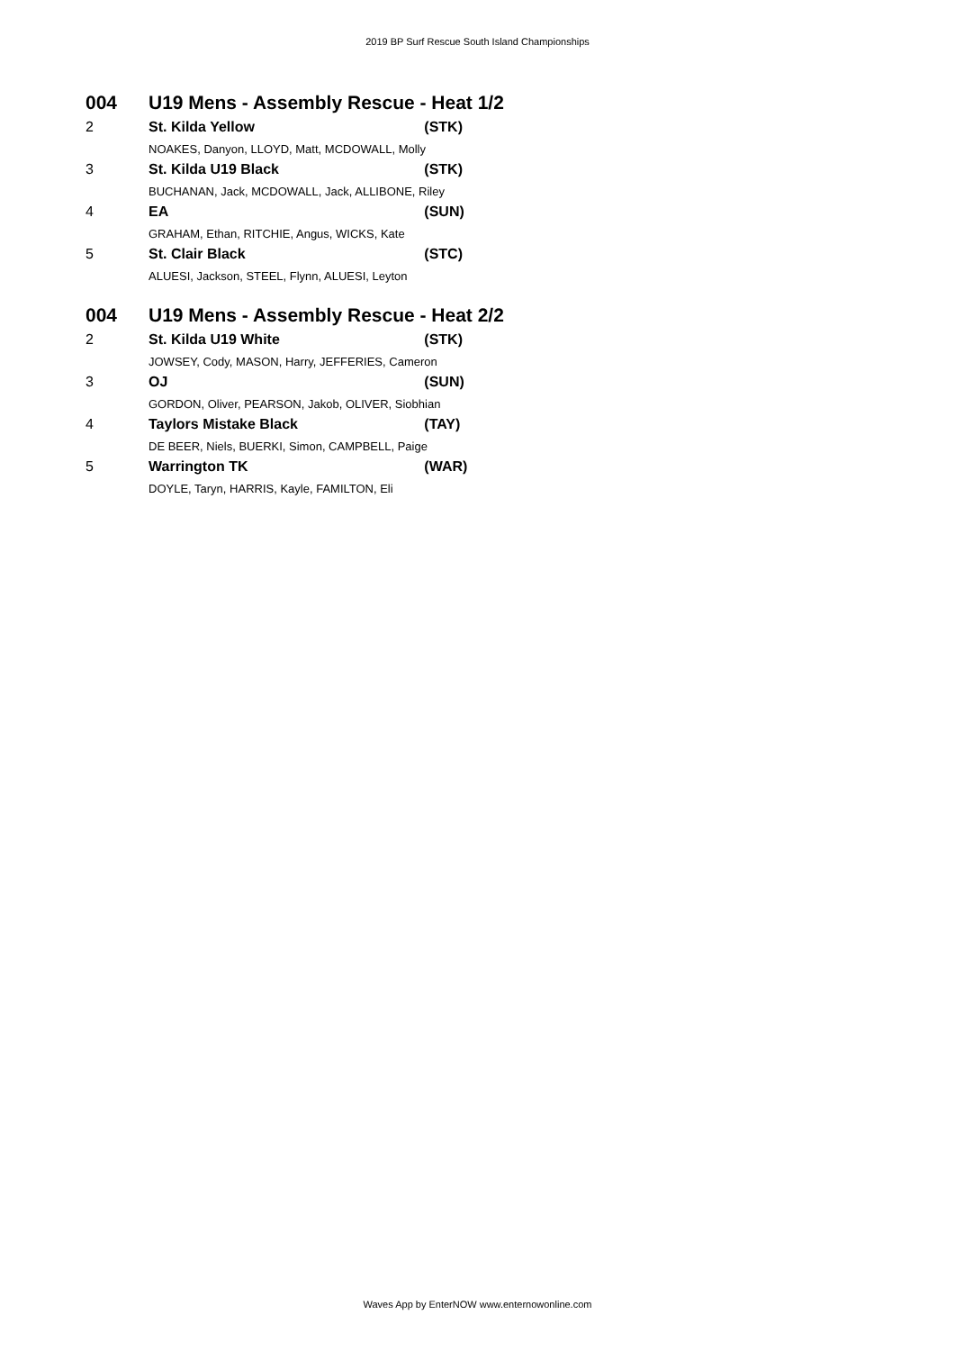2019 BP Surf Rescue South Island Championships
| 004 | U19 Mens - Assembly Rescue - Heat 1/2 | |
| 2 | St. Kilda Yellow | (STK) |
| | NOAKES, Danyon, LLOYD, Matt, MCDOWALL, Molly | |
| 3 | St. Kilda U19 Black | (STK) |
| | BUCHANAN, Jack, MCDOWALL, Jack, ALLIBONE, Riley | |
| 4 | EA | (SUN) |
| | GRAHAM, Ethan, RITCHIE, Angus, WICKS, Kate | |
| 5 | St. Clair Black | (STC) |
| | ALUESI, Jackson, STEEL, Flynn, ALUESI, Leyton | |
| 004 | U19 Mens - Assembly Rescue - Heat 2/2 | |
| 2 | St. Kilda U19 White | (STK) |
| | JOWSEY, Cody, MASON, Harry, JEFFERIES, Cameron | |
| 3 | OJ | (SUN) |
| | GORDON, Oliver, PEARSON, Jakob, OLIVER, Siobhian | |
| 4 | Taylors Mistake Black | (TAY) |
| | DE BEER, Niels, BUERKI, Simon, CAMPBELL, Paige | |
| 5 | Warrington TK | (WAR) |
| | DOYLE, Taryn, HARRIS, Kayle, FAMILTON, Eli | |
Waves App by EnterNOW www.enternowonline.com